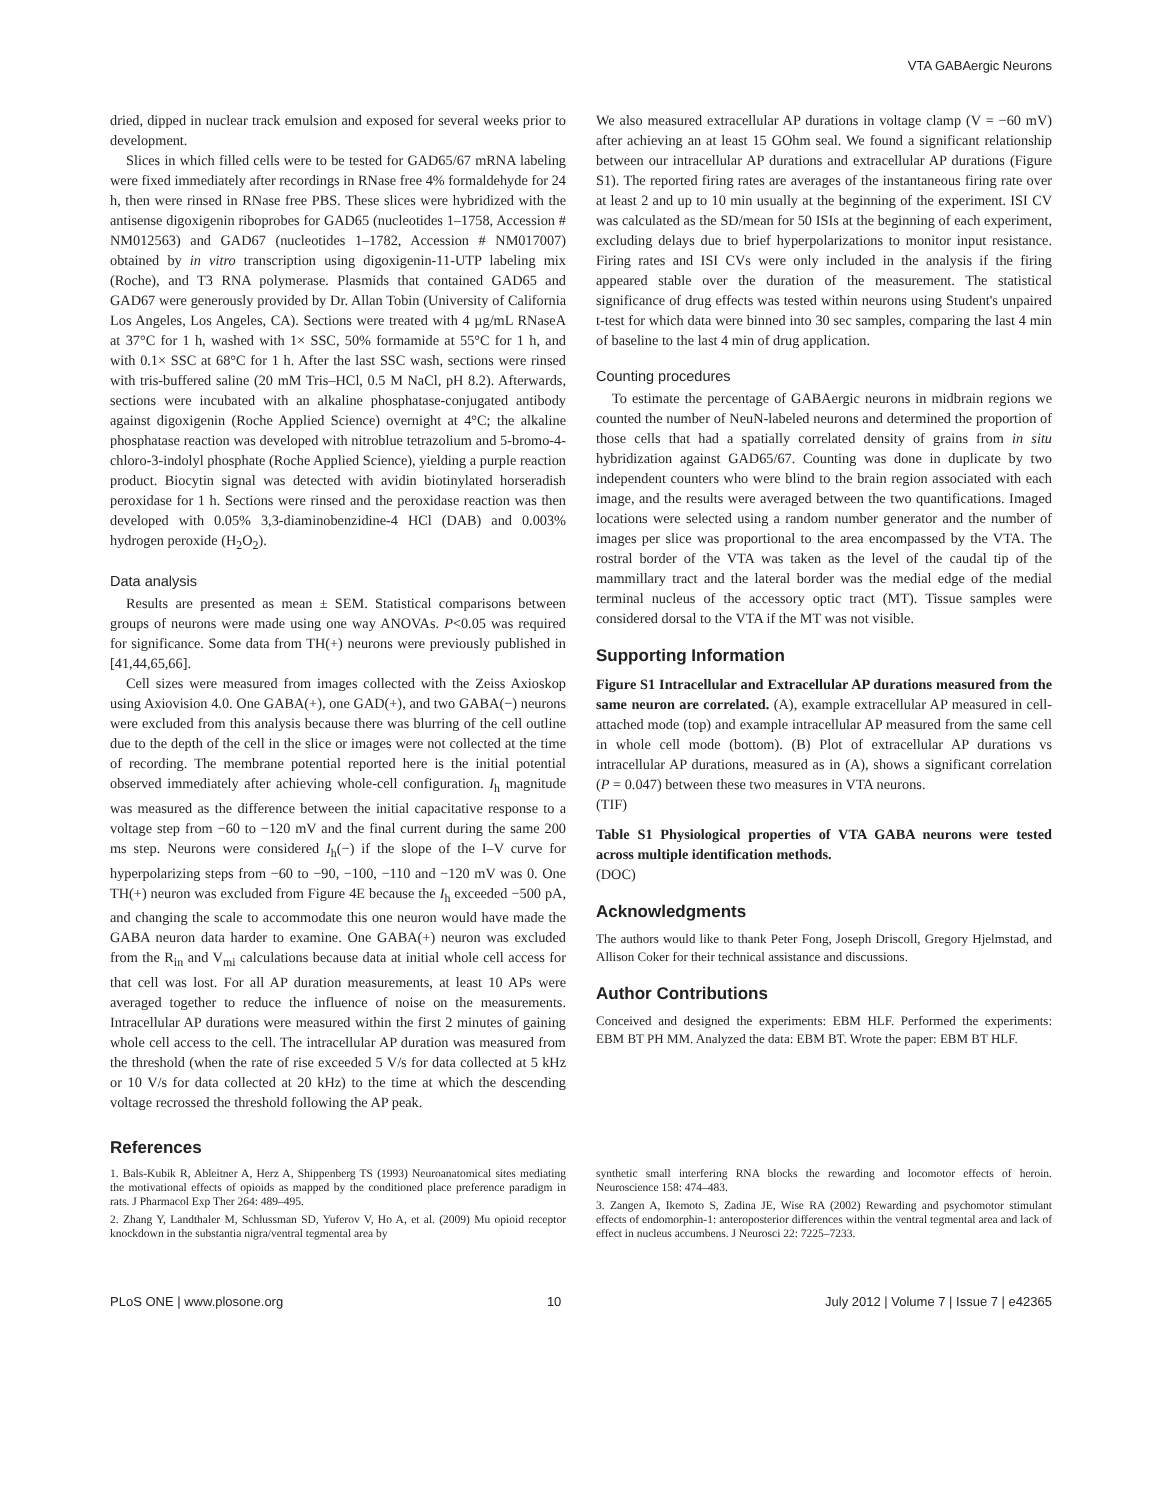VTA GABAergic Neurons
dried, dipped in nuclear track emulsion and exposed for several weeks prior to development.
Slices in which filled cells were to be tested for GAD65/67 mRNA labeling were fixed immediately after recordings in RNase free 4% formaldehyde for 24 h, then were rinsed in RNase free PBS. These slices were hybridized with the antisense digoxigenin riboprobes for GAD65 (nucleotides 1–1758, Accession # NM012563) and GAD67 (nucleotides 1–1782, Accession # NM017007) obtained by in vitro transcription using digoxigenin-11-UTP labeling mix (Roche), and T3 RNA polymerase. Plasmids that contained GAD65 and GAD67 were generously provided by Dr. Allan Tobin (University of California Los Angeles, Los Angeles, CA). Sections were treated with 4 µg/mL RNaseA at 37°C for 1 h, washed with 1× SSC, 50% formamide at 55°C for 1 h, and with 0.1× SSC at 68°C for 1 h. After the last SSC wash, sections were rinsed with tris-buffered saline (20 mM Tris–HCl, 0.5 M NaCl, pH 8.2). Afterwards, sections were incubated with an alkaline phosphatase-conjugated antibody against digoxigenin (Roche Applied Science) overnight at 4°C; the alkaline phosphatase reaction was developed with nitroblue tetrazolium and 5-bromo-4-chloro-3-indolyl phosphate (Roche Applied Science), yielding a purple reaction product. Biocytin signal was detected with avidin biotinylated horseradish peroxidase for 1 h. Sections were rinsed and the peroxidase reaction was then developed with 0.05% 3,3-diaminobenzidine-4 HCl (DAB) and 0.003% hydrogen peroxide (H<sub>2</sub>O<sub>2</sub>).
Data analysis
Results are presented as mean ± SEM. Statistical comparisons between groups of neurons were made using one way ANOVAs. P<0.05 was required for significance. Some data from TH(+) neurons were previously published in [41,44,65,66].
Cell sizes were measured from images collected with the Zeiss Axioskop using Axiovision 4.0. One GABA(+), one GAD(+), and two GABA(−) neurons were excluded from this analysis because there was blurring of the cell outline due to the depth of the cell in the slice or images were not collected at the time of recording. The membrane potential reported here is the initial potential observed immediately after achieving whole-cell configuration. I<sub>h</sub> magnitude was measured as the difference between the initial capacitative response to a voltage step from −60 to −120 mV and the final current during the same 200 ms step. Neurons were considered I<sub>h</sub>(−) if the slope of the I–V curve for hyperpolarizing steps from −60 to −90, −100, −110 and −120 mV was 0. One TH(+) neuron was excluded from Figure 4E because the I<sub>h</sub> exceeded −500 pA, and changing the scale to accommodate this one neuron would have made the GABA neuron data harder to examine. One GABA(+) neuron was excluded from the R<sub>in</sub> and V<sub>mi</sub> calculations because data at initial whole cell access for that cell was lost. For all AP duration measurements, at least 10 APs were averaged together to reduce the influence of noise on the measurements. Intracellular AP durations were measured within the first 2 minutes of gaining whole cell access to the cell. The intracellular AP duration was measured from the threshold (when the rate of rise exceeded 5 V/s for data collected at 5 kHz or 10 V/s for data collected at 20 kHz) to the time at which the descending voltage recrossed the threshold following the AP peak.
We also measured extracellular AP durations in voltage clamp (V = −60 mV) after achieving an at least 15 GOhm seal. We found a significant relationship between our intracellular AP durations and extracellular AP durations (Figure S1). The reported firing rates are averages of the instantaneous firing rate over at least 2 and up to 10 min usually at the beginning of the experiment. ISI CV was calculated as the SD/mean for 50 ISIs at the beginning of each experiment, excluding delays due to brief hyperpolarizations to monitor input resistance. Firing rates and ISI CVs were only included in the analysis if the firing appeared stable over the duration of the measurement. The statistical significance of drug effects was tested within neurons using Student's unpaired t-test for which data were binned into 30 sec samples, comparing the last 4 min of baseline to the last 4 min of drug application.
Counting procedures
To estimate the percentage of GABAergic neurons in midbrain regions we counted the number of NeuN-labeled neurons and determined the proportion of those cells that had a spatially correlated density of grains from in situ hybridization against GAD65/67. Counting was done in duplicate by two independent counters who were blind to the brain region associated with each image, and the results were averaged between the two quantifications. Imaged locations were selected using a random number generator and the number of images per slice was proportional to the area encompassed by the VTA. The rostral border of the VTA was taken as the level of the caudal tip of the mammillary tract and the lateral border was the medial edge of the medial terminal nucleus of the accessory optic tract (MT). Tissue samples were considered dorsal to the VTA if the MT was not visible.
Supporting Information
Figure S1 Intracellular and Extracellular AP durations measured from the same neuron are correlated. (A), example extracellular AP measured in cell-attached mode (top) and example intracellular AP measured from the same cell in whole cell mode (bottom). (B) Plot of extracellular AP durations vs intracellular AP durations, measured as in (A), shows a significant correlation (P = 0.047) between these two measures in VTA neurons.
(TIF)
Table S1 Physiological properties of VTA GABA neurons were tested across multiple identification methods.
(DOC)
Acknowledgments
The authors would like to thank Peter Fong, Joseph Driscoll, Gregory Hjelmstad, and Allison Coker for their technical assistance and discussions.
Author Contributions
Conceived and designed the experiments: EBM HLF. Performed the experiments: EBM BT PH MM. Analyzed the data: EBM BT. Wrote the paper: EBM BT HLF.
References
1. Bals-Kubik R, Ableitner A, Herz A, Shippenberg TS (1993) Neuroanatomical sites mediating the motivational effects of opioids as mapped by the conditioned place preference paradigm in rats. J Pharmacol Exp Ther 264: 489–495.
2. Zhang Y, Landthaler M, Schlussman SD, Yuferov V, Ho A, et al. (2009) Mu opioid receptor knockdown in the substantia nigra/ventral tegmental area by
synthetic small interfering RNA blocks the rewarding and locomotor effects of heroin. Neuroscience 158: 474–483.
3. Zangen A, Ikemoto S, Zadina JE, Wise RA (2002) Rewarding and psychomotor stimulant effects of endomorphin-1: anteroposterior differences within the ventral tegmental area and lack of effect in nucleus accumbens. J Neurosci 22: 7225–7233.
PLoS ONE | www.plosone.org 10 July 2012 | Volume 7 | Issue 7 | e42365